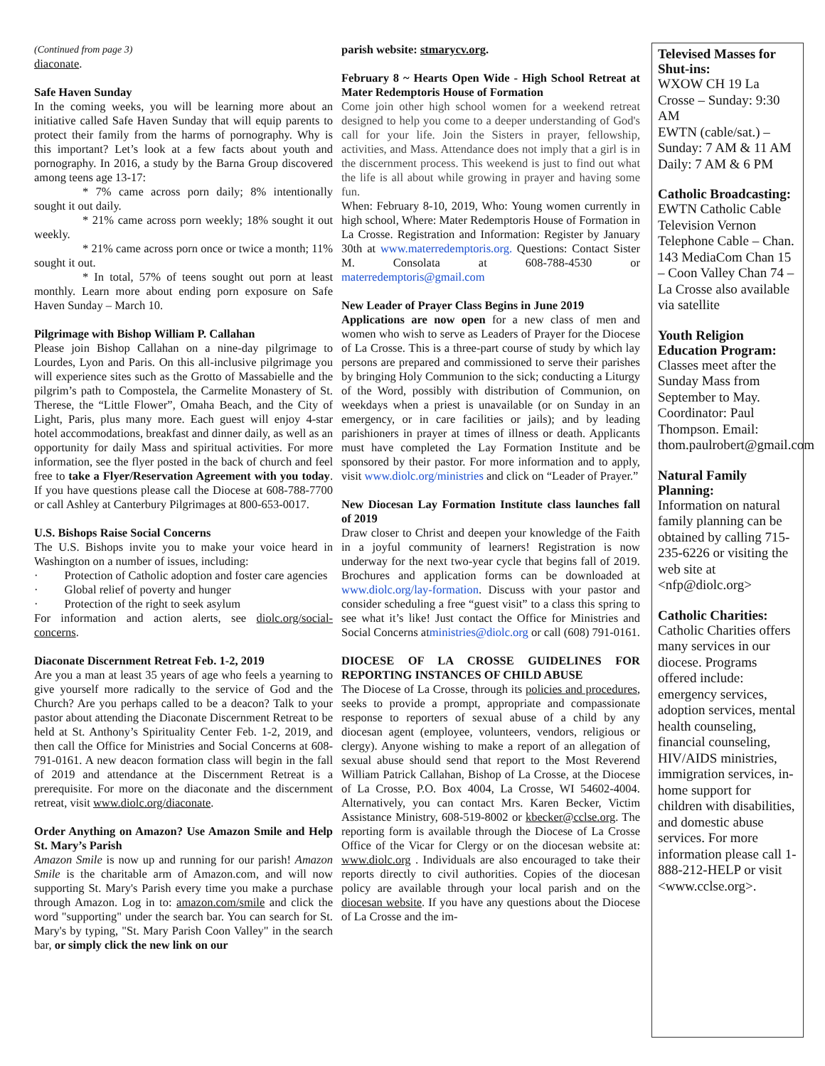(Continued from page 3)
diaconate.
Safe Haven Sunday
In the coming weeks, you will be learning more about an initiative called Safe Haven Sunday that will equip parents to protect their family from the harms of pornography. Why is this important? Let’s look at a few facts about youth and pornography. In 2016, a study by the Barna Group discovered among teens age 13-17:
* 7% came across porn daily; 8% intentionally sought it out daily.
* 21% came across porn weekly; 18% sought it out weekly.
* 21% came across porn once or twice a month; 11% sought it out.
* In total, 57% of teens sought out porn at least monthly. Learn more about ending porn exposure on Safe Haven Sunday – March 10.
Pilgrimage with Bishop William P. Callahan
Please join Bishop Callahan on a nine-day pilgrimage to Lourdes, Lyon and Paris. On this all-inclusive pilgrimage you will experience sites such as the Grotto of Massabielle and the pilgrim’s path to Compostela, the Carmelite Monastery of St. Therese, the “Little Flower”, Omaha Beach, and the City of Light, Paris, plus many more. Each guest will enjoy 4-star hotel accommodations, breakfast and dinner daily, as well as an opportunity for daily Mass and spiritual activities. For more information, see the flyer posted in the back of church and feel free to take a Flyer/Reservation Agreement with you today. If you have questions please call the Diocese at 608-788-7700 or call Ashley at Canterbury Pilgrimages at 800-653-0017.
U.S. Bishops Raise Social Concerns
The U.S. Bishops invite you to make your voice heard in Washington on a number of issues, including:
· Protection of Catholic adoption and foster care agencies
· Global relief of poverty and hunger
· Protection of the right to seek asylum
For information and action alerts, see diolc.org/social-concerns.
Diaconate Discernment Retreat Feb. 1-2, 2019
Are you a man at least 35 years of age who feels a yearning to give yourself more radically to the service of God and the Church? Are you perhaps called to be a deacon? Talk to your pastor about attending the Diaconate Discernment Retreat to be held at St. Anthony’s Spirituality Center Feb. 1-2, 2019, and then call the Office for Ministries and Social Concerns at 608-791-0161. A new deacon formation class will begin in the fall of 2019 and attendance at the Discernment Retreat is a prerequisite. For more on the diaconate and the discernment retreat, visit www.diolc.org/diaconate.
Order Anything on Amazon? Use Amazon Smile and Help St. Mary’s Parish
Amazon Smile is now up and running for our parish! Amazon Smile is the charitable arm of Amazon.com, and will now supporting St. Mary's Parish every time you make a purchase through Amazon. Log in to: amazon.com/smile and click the word "supporting" under the search bar. You can search for St. Mary's by typing, "St. Mary Parish Coon Valley" in the search bar, or simply click the new link on our
parish website: stmarycv.org.
February 8 ~ Hearts Open Wide - High School Retreat at Mater Redemptoris House of Formation
Come join other high school women for a weekend retreat designed to help you come to a deeper understanding of God's call for your life. Join the Sisters in prayer, fellowship, activities, and Mass. Attendance does not imply that a girl is in the discernment process. This weekend is just to find out what the life is all about while growing in prayer and having some fun.
When: February 8-10, 2019, Who: Young women currently in high school, Where: Mater Redemptoris House of Formation in La Crosse. Registration and Information: Register by January 30th at www.materredemptoris.org. Questions: Contact Sister M. Consolata at 608-788-4530 or materredemptoris@gmail.com
New Leader of Prayer Class Begins in June 2019
Applications are now open for a new class of men and women who wish to serve as Leaders of Prayer for the Diocese of La Crosse. This is a three-part course of study by which lay persons are prepared and commissioned to serve their parishes by bringing Holy Communion to the sick; conducting a Liturgy of the Word, possibly with distribution of Communion, on weekdays when a priest is unavailable (or on Sunday in an emergency, or in care facilities or jails); and by leading parishioners in prayer at times of illness or death. Applicants must have completed the Lay Formation Institute and be sponsored by their pastor. For more information and to apply, visit www.diolc.org/ministries and click on “Leader of Prayer.”
New Diocesan Lay Formation Institute class launches fall of 2019
Draw closer to Christ and deepen your knowledge of the Faith in a joyful community of learners! Registration is now underway for the next two-year cycle that begins fall of 2019. Brochures and application forms can be downloaded at www.diolc.org/lay-formation. Discuss with your pastor and consider scheduling a free “guest visit” to a class this spring to see what it’s like! Just contact the Office for Ministries and Social Concerns atministries@diolc.org or call (608) 791-0161.
DIOCESE OF LA CROSSE GUIDELINES FOR REPORTING INSTANCES OF CHILD ABUSE
The Diocese of La Crosse, through its policies and procedures, seeks to provide a prompt, appropriate and compassionate response to reporters of sexual abuse of a child by any diocesan agent (employee, volunteers, vendors, religious or clergy). Anyone wishing to make a report of an allegation of sexual abuse should send that report to the Most Reverend William Patrick Callahan, Bishop of La Crosse, at the Diocese of La Crosse, P.O. Box 4004, La Crosse, WI 54602-4004. Alternatively, you can contact Mrs. Karen Becker, Victim Assistance Ministry, 608-519-8002 or kbecker@cclse.org. The reporting form is available through the Diocese of La Crosse Office of the Vicar for Clergy or on the diocesan website at: www.diolc.org . Individuals are also encouraged to take their reports directly to civil authorities. Copies of the diocesan policy are available through your local parish and on the diocesan website. If you have any questions about the Diocese of La Crosse and the im-
Televised Masses for Shut-ins:
WXOW CH 19 La Crosse – Sunday: 9:30 AM
EWTN (cable/sat.) – Sunday: 7 AM & 11 AM Daily: 7 AM & 6 PM
Catholic Broadcasting:
EWTN Catholic Cable Television Vernon Telephone Cable – Chan. 143 MediaCom Chan 15 – Coon Valley Chan 74 – La Crosse also available via satellite
Youth Religion Education Program:
Classes meet after the Sunday Mass from September to May. Coordinator: Paul Thompson. Email: thom.paulrobert@gmail.com
Natural Family Planning:
Information on natural family planning can be obtained by calling 715-235-6226 or visiting the web site at <nfp@diolc.org>
Catholic Charities:
Catholic Charities offers many services in our diocese. Programs offered include: emergency services, adoption services, mental health counseling, financial counseling, HIV/AIDS ministries, immigration services, in-home support for children with disabilities, and domestic abuse services. For more information please call 1-888-212-HELP or visit <www.cclse.org>.